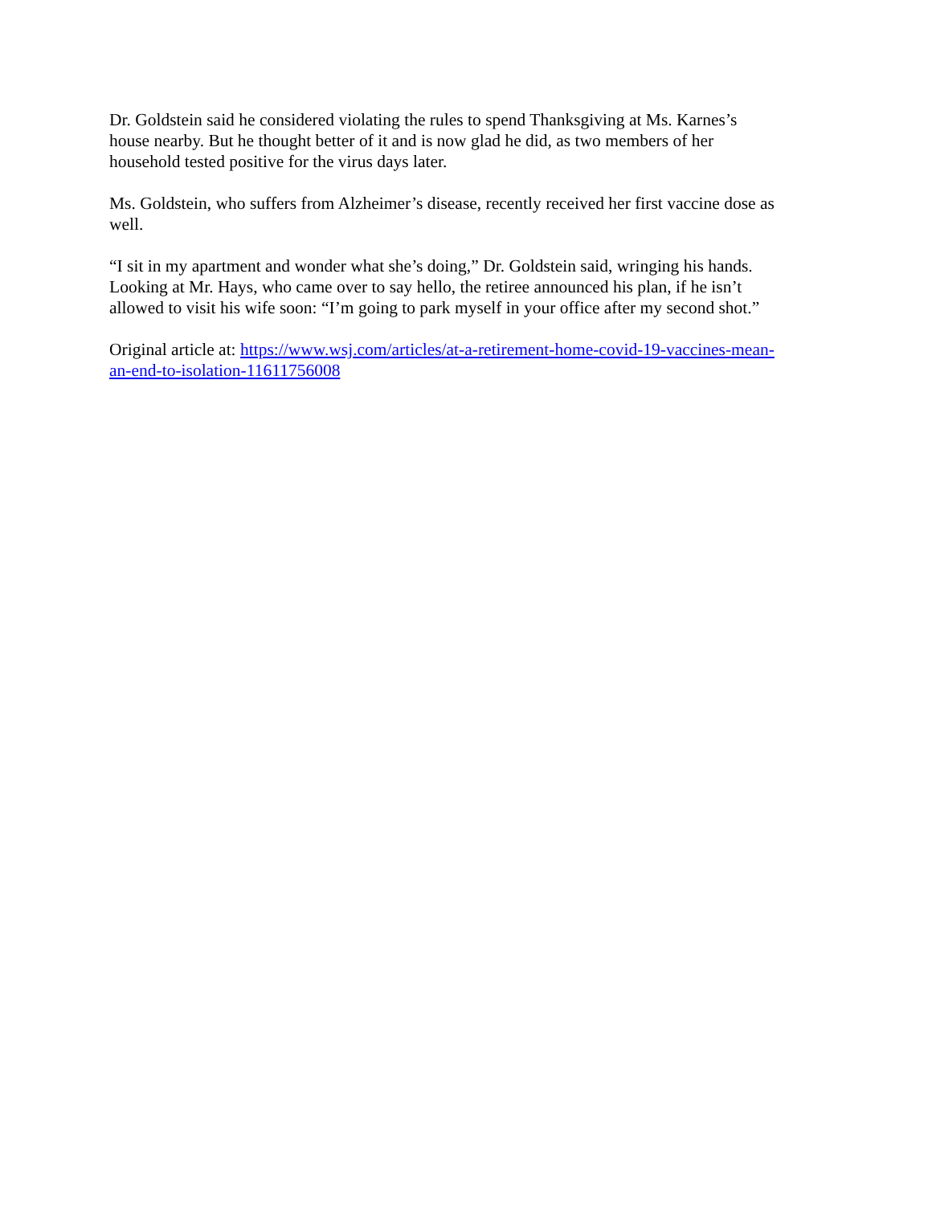Dr. Goldstein said he considered violating the rules to spend Thanksgiving at Ms. Karnes’s
house nearby. But he thought better of it and is now glad he did, as two members of her
household tested positive for the virus days later.
Ms. Goldstein, who suffers from Alzheimer’s disease, recently received her first vaccine dose as
well.
“I sit in my apartment and wonder what she’s doing,” Dr. Goldstein said, wringing his hands.
Looking at Mr. Hays, who came over to say hello, the retiree announced his plan, if he isn’t
allowed to visit his wife soon: “I’m going to park myself in your office after my second shot.”
Original article at: https://www.wsj.com/articles/at-a-retirement-home-covid-19-vaccines-mean-
an-end-to-isolation-11611756008